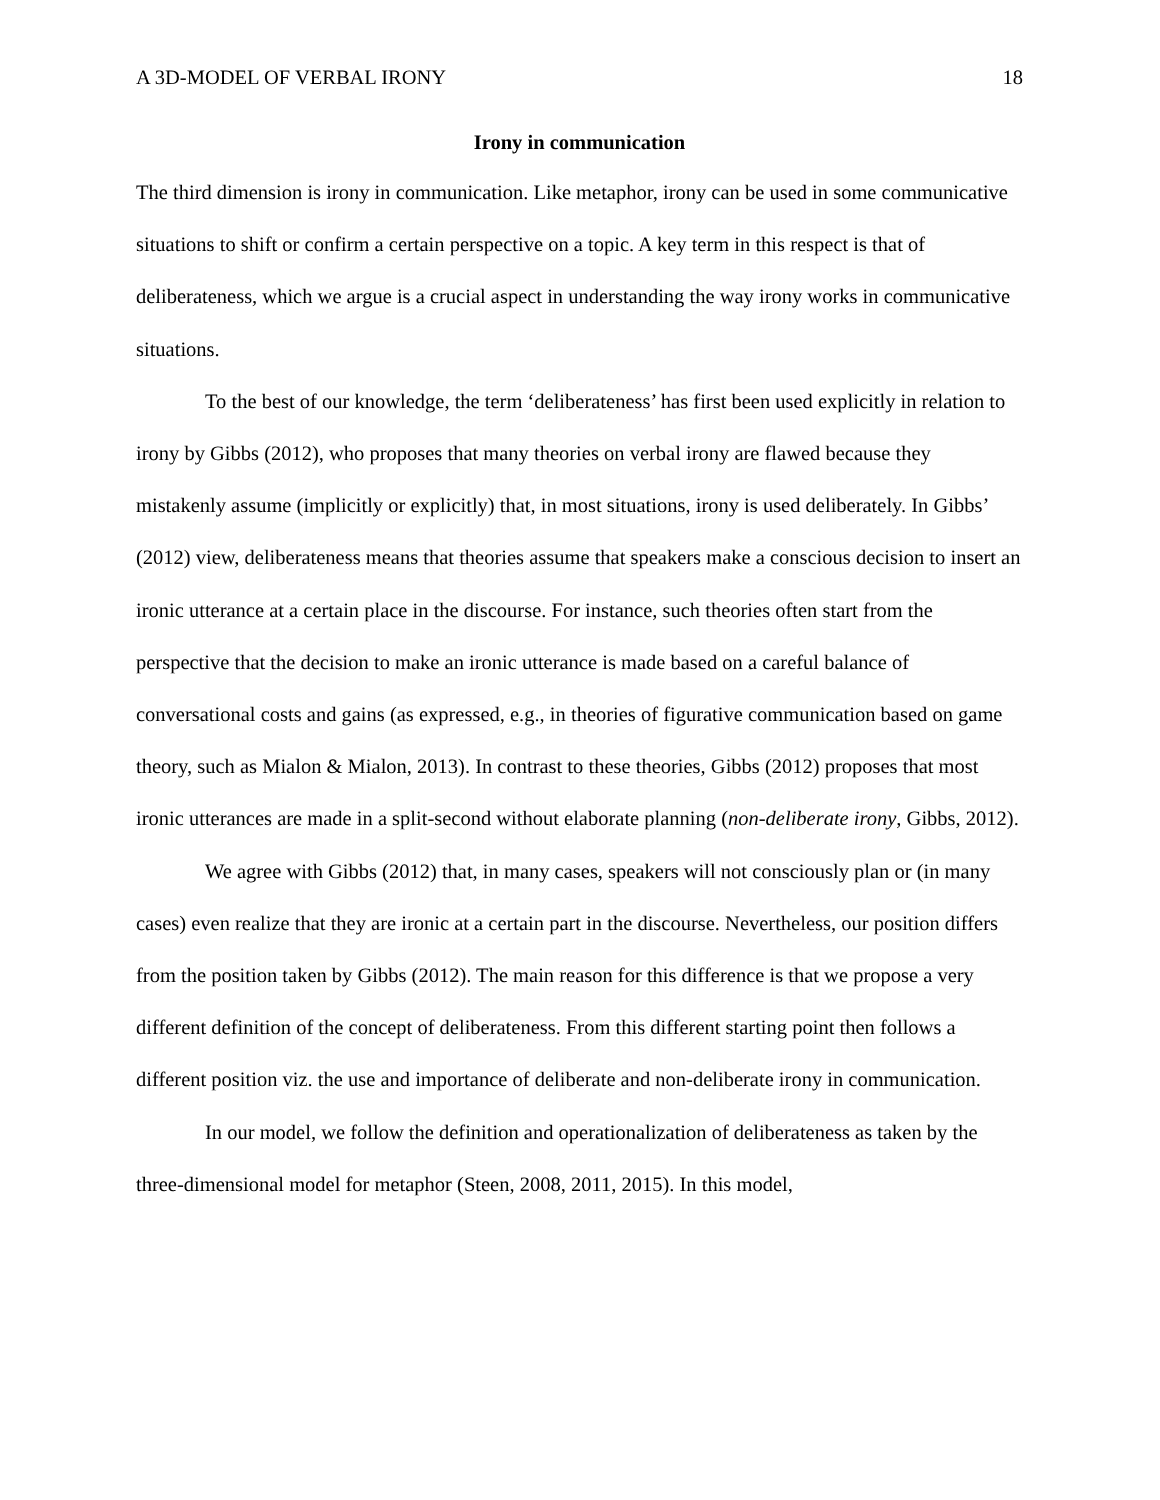A 3D-MODEL OF VERBAL IRONY 18
Irony in communication
The third dimension is irony in communication. Like metaphor, irony can be used in some communicative situations to shift or confirm a certain perspective on a topic. A key term in this respect is that of deliberateness, which we argue is a crucial aspect in understanding the way irony works in communicative situations.
To the best of our knowledge, the term ‘deliberateness’ has first been used explicitly in relation to irony by Gibbs (2012), who proposes that many theories on verbal irony are flawed because they mistakenly assume (implicitly or explicitly) that, in most situations, irony is used deliberately. In Gibbs’ (2012) view, deliberateness means that theories assume that speakers make a conscious decision to insert an ironic utterance at a certain place in the discourse. For instance, such theories often start from the perspective that the decision to make an ironic utterance is made based on a careful balance of conversational costs and gains (as expressed, e.g., in theories of figurative communication based on game theory, such as Mialon & Mialon, 2013). In contrast to these theories, Gibbs (2012) proposes that most ironic utterances are made in a split-second without elaborate planning (non-deliberate irony, Gibbs, 2012).
We agree with Gibbs (2012) that, in many cases, speakers will not consciously plan or (in many cases) even realize that they are ironic at a certain part in the discourse. Nevertheless, our position differs from the position taken by Gibbs (2012). The main reason for this difference is that we propose a very different definition of the concept of deliberateness. From this different starting point then follows a different position viz. the use and importance of deliberate and non-deliberate irony in communication.
In our model, we follow the definition and operationalization of deliberateness as taken by the three-dimensional model for metaphor (Steen, 2008, 2011, 2015). In this model,